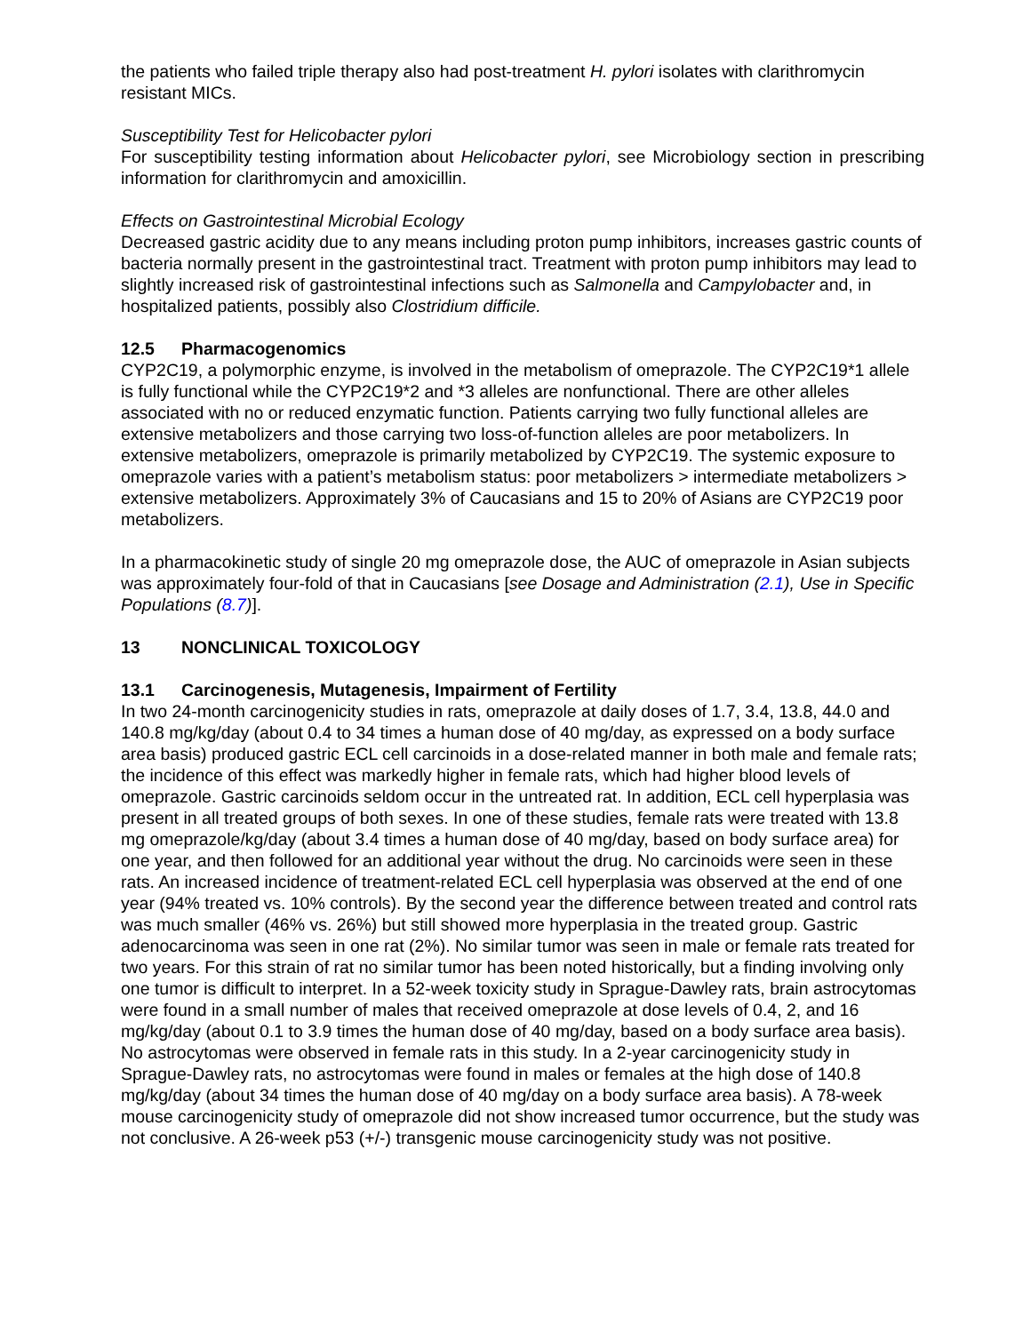the patients who failed triple therapy also had post-treatment H. pylori isolates with clarithromycin resistant MICs.
Susceptibility Test for Helicobacter pylori
For susceptibility testing information about Helicobacter pylori, see Microbiology section in prescribing information for clarithromycin and amoxicillin.
Effects on Gastrointestinal Microbial Ecology
Decreased gastric acidity due to any means including proton pump inhibitors, increases gastric counts of bacteria normally present in the gastrointestinal tract. Treatment with proton pump inhibitors may lead to slightly increased risk of gastrointestinal infections such as Salmonella and Campylobacter and, in hospitalized patients, possibly also Clostridium difficile.
12.5 Pharmacogenomics
CYP2C19, a polymorphic enzyme, is involved in the metabolism of omeprazole. The CYP2C19*1 allele is fully functional while the CYP2C19*2 and *3 alleles are nonfunctional. There are other alleles associated with no or reduced enzymatic function. Patients carrying two fully functional alleles are extensive metabolizers and those carrying two loss-of-function alleles are poor metabolizers. In extensive metabolizers, omeprazole is primarily metabolized by CYP2C19. The systemic exposure to omeprazole varies with a patient’s metabolism status: poor metabolizers > intermediate metabolizers > extensive metabolizers. Approximately 3% of Caucasians and 15 to 20% of Asians are CYP2C19 poor metabolizers.
In a pharmacokinetic study of single 20 mg omeprazole dose, the AUC of omeprazole in Asian subjects was approximately four-fold of that in Caucasians [see Dosage and Administration (2.1), Use in Specific Populations (8.7)].
13 NONCLINICAL TOXICOLOGY
13.1 Carcinogenesis, Mutagenesis, Impairment of Fertility
In two 24-month carcinogenicity studies in rats, omeprazole at daily doses of 1.7, 3.4, 13.8, 44.0 and 140.8 mg/kg/day (about 0.4 to 34 times a human dose of 40 mg/day, as expressed on a body surface area basis) produced gastric ECL cell carcinoids in a dose-related manner in both male and female rats; the incidence of this effect was markedly higher in female rats, which had higher blood levels of omeprazole. Gastric carcinoids seldom occur in the untreated rat. In addition, ECL cell hyperplasia was present in all treated groups of both sexes. In one of these studies, female rats were treated with 13.8 mg omeprazole/kg/day (about 3.4 times a human dose of 40 mg/day, based on body surface area) for one year, and then followed for an additional year without the drug. No carcinoids were seen in these rats. An increased incidence of treatment-related ECL cell hyperplasia was observed at the end of one year (94% treated vs. 10% controls). By the second year the difference between treated and control rats was much smaller (46% vs. 26%) but still showed more hyperplasia in the treated group. Gastric adenocarcinoma was seen in one rat (2%). No similar tumor was seen in male or female rats treated for two years. For this strain of rat no similar tumor has been noted historically, but a finding involving only one tumor is difficult to interpret. In a 52-week toxicity study in Sprague-Dawley rats, brain astrocytomas were found in a small number of males that received omeprazole at dose levels of 0.4, 2, and 16 mg/kg/day (about 0.1 to 3.9 times the human dose of 40 mg/day, based on a body surface area basis). No astrocytomas were observed in female rats in this study. In a 2-year carcinogenicity study in Sprague-Dawley rats, no astrocytomas were found in males or females at the high dose of 140.8 mg/kg/day (about 34 times the human dose of 40 mg/day on a body surface area basis). A 78-week mouse carcinogenicity study of omeprazole did not show increased tumor occurrence, but the study was not conclusive. A 26-week p53 (+/-) transgenic mouse carcinogenicity study was not positive.